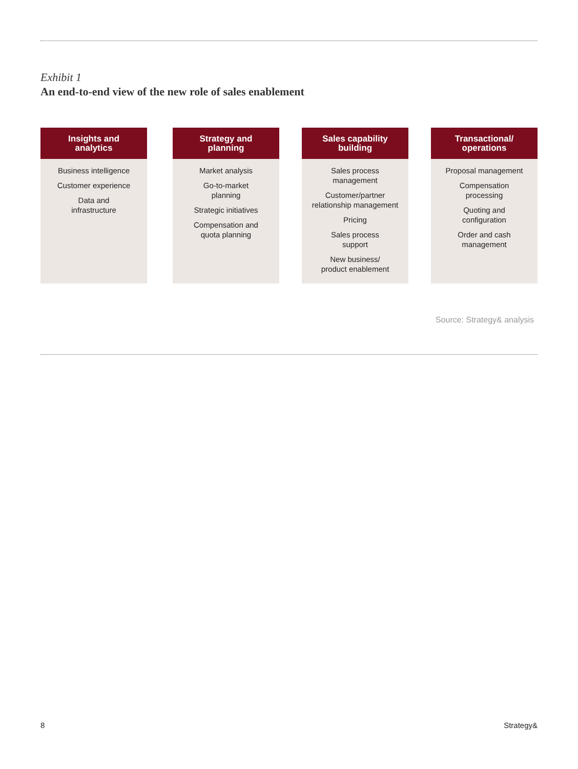Exhibit 1
An end-to-end view of the new role of sales enablement
Insights and
analytics
Business intelligence
Customer experience
Data and
infrastructure
Strategy and
planning
Market analysis
Go-to-market
planning
Strategic initiatives
Compensation and
quota planning
Sales capability
building
Sales process
management
Customer/partner
relationship management
Pricing
Sales process
support
New business/
product enablement
Transactional/
operations
Proposal management
Compensation
processing
Quoting and
configuration
Order and cash
management
Source: Strategy& analysis
8 Strategy&